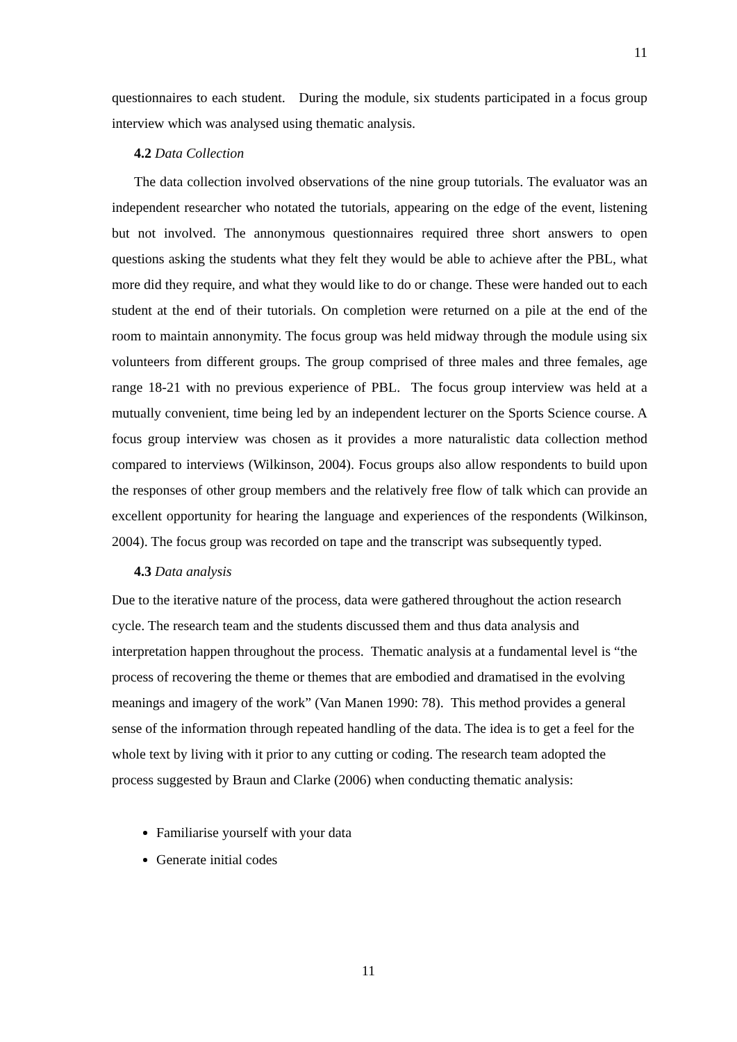11
questionnaires to each student. During the module, six students participated in a focus group interview which was analysed using thematic analysis.
4.2 Data Collection
The data collection involved observations of the nine group tutorials. The evaluator was an independent researcher who notated the tutorials, appearing on the edge of the event, listening but not involved. The annonymous questionnaires required three short answers to open questions asking the students what they felt they would be able to achieve after the PBL, what more did they require, and what they would like to do or change. These were handed out to each student at the end of their tutorials. On completion were returned on a pile at the end of the room to maintain annonymity. The focus group was held midway through the module using six volunteers from different groups. The group comprised of three males and three females, age range 18-21 with no previous experience of PBL. The focus group interview was held at a mutually convenient, time being led by an independent lecturer on the Sports Science course. A focus group interview was chosen as it provides a more naturalistic data collection method compared to interviews (Wilkinson, 2004). Focus groups also allow respondents to build upon the responses of other group members and the relatively free flow of talk which can provide an excellent opportunity for hearing the language and experiences of the respondents (Wilkinson, 2004). The focus group was recorded on tape and the transcript was subsequently typed.
4.3 Data analysis
Due to the iterative nature of the process, data were gathered throughout the action research cycle. The research team and the students discussed them and thus data analysis and interpretation happen throughout the process. Thematic analysis at a fundamental level is “the process of recovering the theme or themes that are embodied and dramatised in the evolving meanings and imagery of the work” (Van Manen 1990: 78). This method provides a general sense of the information through repeated handling of the data. The idea is to get a feel for the whole text by living with it prior to any cutting or coding. The research team adopted the process suggested by Braun and Clarke (2006) when conducting thematic analysis:
Familiarise yourself with your data
Generate initial codes
11